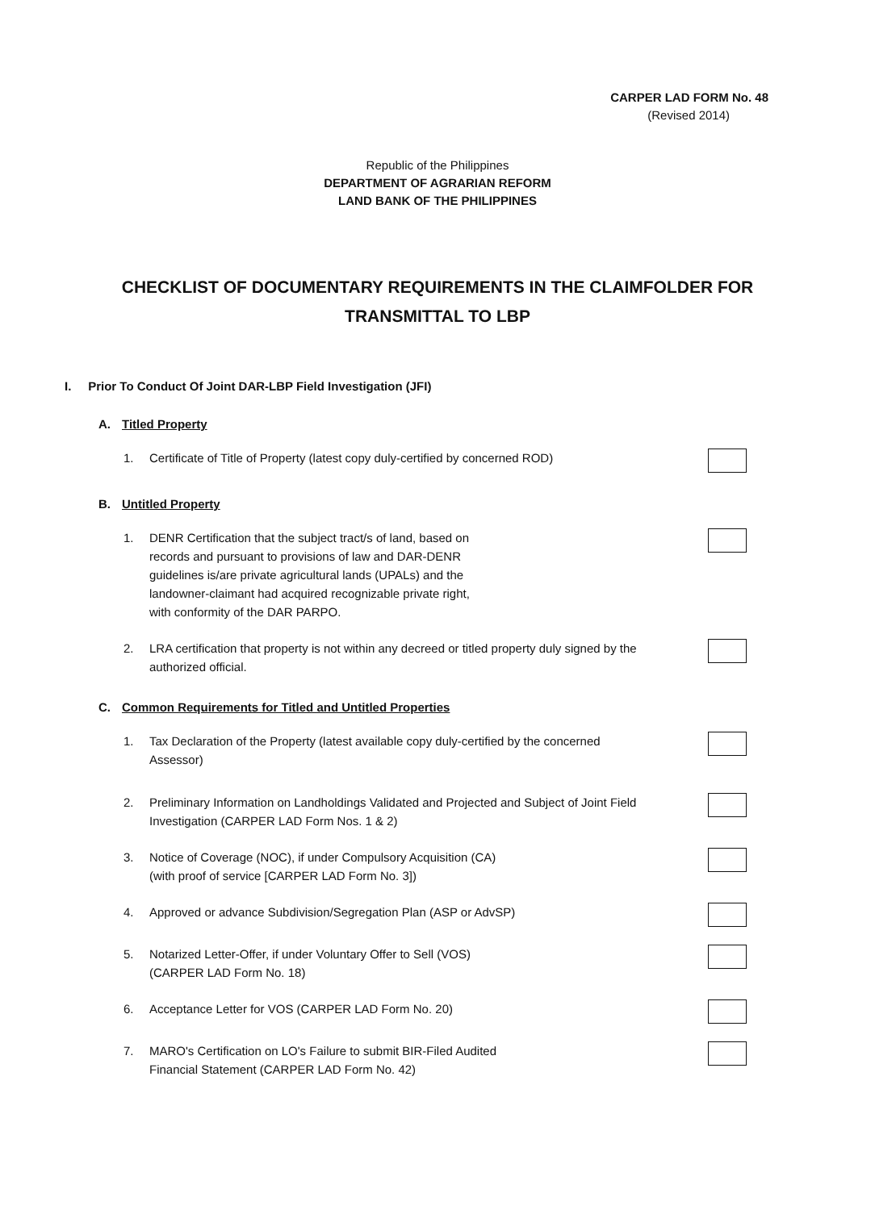CARPER LAD FORM No. 48
(Revised 2014)
Republic of the Philippines
DEPARTMENT OF AGRARIAN REFORM
LAND BANK OF THE PHILIPPINES
CHECKLIST OF DOCUMENTARY REQUIREMENTS IN THE CLAIMFOLDER FOR TRANSMITTAL TO LBP
I. Prior To Conduct Of Joint DAR-LBP Field Investigation (JFI)
A. Titled Property
1. Certificate of Title of Property (latest copy duly-certified by concerned ROD)
B. Untitled Property
1. DENR Certification that the subject tract/s of land, based on
records and pursuant to provisions of law and DAR-DENR
guidelines is/are private agricultural lands (UPALs) and the
landowner-claimant had acquired recognizable private right,
with conformity of the DAR PARPO.
2. LRA certification that property is not within any decreed or titled property duly signed by the authorized official.
C. Common Requirements for Titled and Untitled Properties
1. Tax Declaration of the Property (latest available copy duly-certified by the concerned Assessor)
2. Preliminary Information on Landholdings Validated and Projected and Subject of Joint Field Investigation (CARPER LAD Form Nos. 1 & 2)
3. Notice of Coverage (NOC), if under Compulsory Acquisition (CA)
(with proof of service [CARPER LAD Form No. 3])
4. Approved or advance Subdivision/Segregation Plan (ASP or AdvSP)
5. Notarized Letter-Offer, if under Voluntary Offer to Sell (VOS)
(CARPER LAD Form No. 18)
6. Acceptance Letter for VOS (CARPER LAD Form No. 20)
7. MARO's Certification on LO's Failure to submit BIR-Filed Audited
Financial Statement (CARPER LAD Form No. 42)